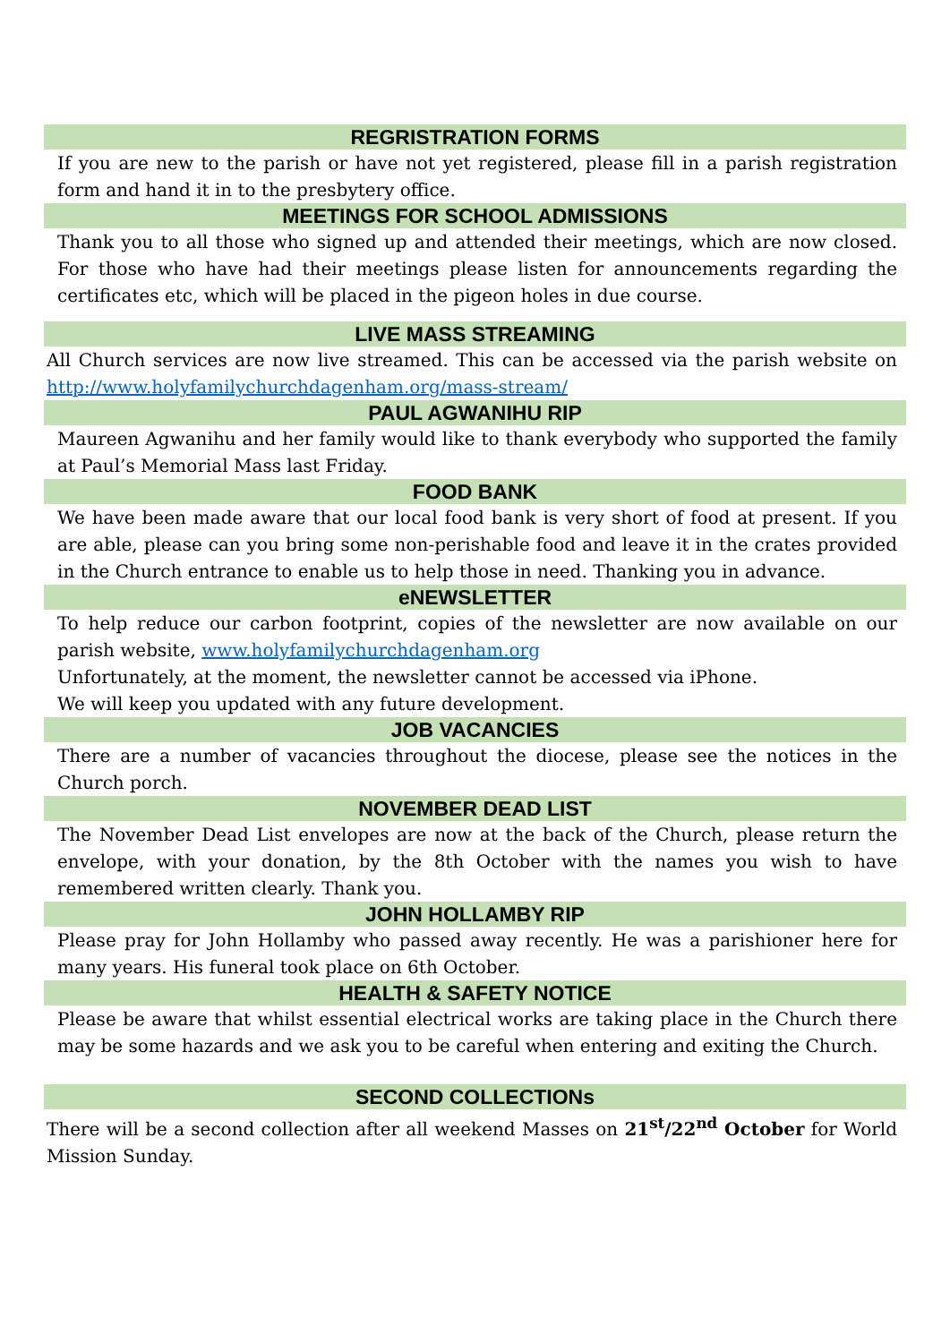REGRISTRATION FORMS
If you are new to the parish or have not yet registered, please fill in a parish registration form and hand it in to the presbytery office.
MEETINGS FOR SCHOOL ADMISSIONS
Thank you to all those who signed up and attended their meetings, which are now closed. For those who have had their meetings please listen for announcements regarding the certificates etc, which will be placed in the pigeon holes in due course.
LIVE MASS STREAMING
All Church services are now live streamed. This can be accessed via the parish website on http://www.holyfamilychurchdagenham.org/mass-stream/
PAUL AGWANIHU RIP
Maureen Agwanihu and her family would like to thank everybody who supported the family at Paul’s Memorial Mass last Friday.
FOOD BANK
We have been made aware that our local food bank is very short of food at present. If you are able, please can you bring some non-perishable food and leave it in the crates provided in the Church entrance to enable us to help those in need. Thanking you in advance.
eNEWSLETTER
To help reduce our carbon footprint, copies of the newsletter are now available on our parish website, www.holyfamilychurchdagenham.org
Unfortunately, at the moment, the newsletter cannot be accessed via iPhone.
We will keep you updated with any future development.
JOB VACANCIES
There are a number of vacancies throughout the diocese, please see the notices in the Church porch.
NOVEMBER DEAD LIST
The November Dead List envelopes are now at the back of the Church, please return the envelope, with your donation, by the 8th October with the names you wish to have remembered written clearly. Thank you.
JOHN HOLLAMBY RIP
Please pray for John Hollamby who passed away recently. He was a parishioner here for many years. His funeral took place on 6th October.
HEALTH & SAFETY NOTICE
Please be aware that whilst essential electrical works are taking place in the Church there may be some hazards and we ask you to be careful when entering and exiting the Church.
SECOND COLLECTIONs
There will be a second collection after all weekend Masses on 21<sup>st</sup>/22<sup>nd</sup> October for World Mission Sunday.